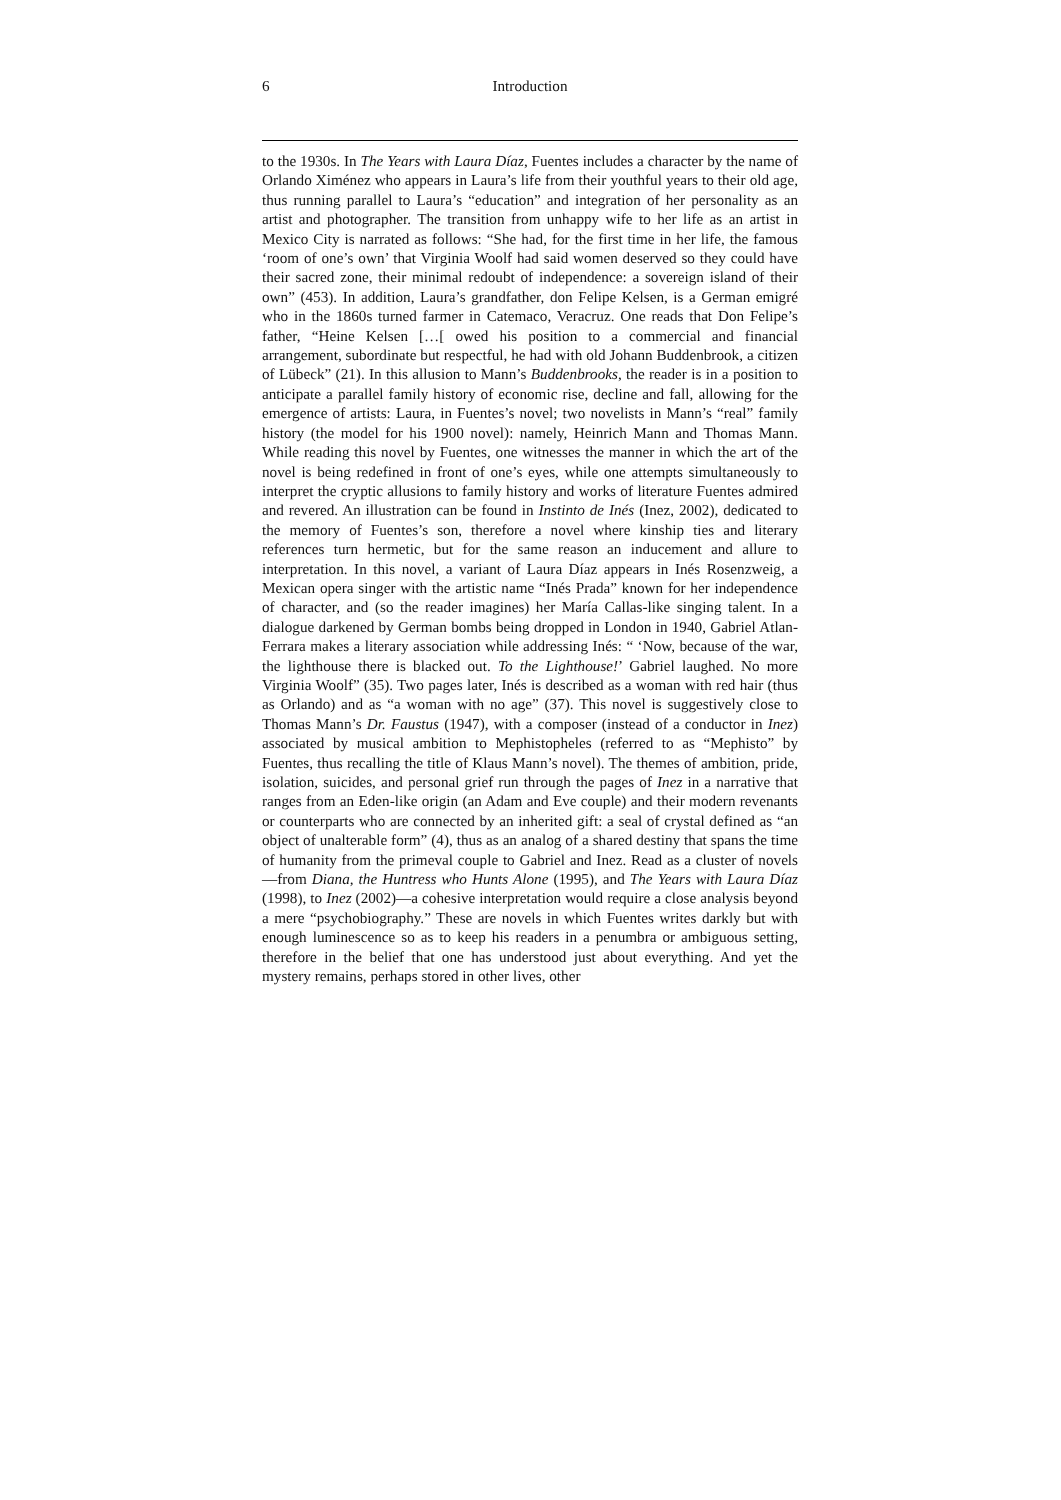6 Introduction
to the 1930s. In The Years with Laura Díaz, Fuentes includes a character by the name of Orlando Ximénez who appears in Laura’s life from their youthful years to their old age, thus running parallel to Laura’s “education” and integration of her personality as an artist and photographer. The transition from unhappy wife to her life as an artist in Mexico City is narrated as follows: “She had, for the first time in her life, the famous ‘room of one’s own’ that Virginia Woolf had said women deserved so they could have their sacred zone, their minimal redoubt of independence: a sovereign island of their own” (453). In addition, Laura’s grandfather, don Felipe Kelsen, is a German emigré who in the 1860s turned farmer in Catemaco, Veracruz. One reads that Don Felipe’s father, “Heine Kelsen […[ owed his position to a commercial and financial arrangement, subordinate but respectful, he had with old Johann Buddenbrook, a citizen of Lübeck” (21). In this allusion to Mann’s Buddenbrooks, the reader is in a position to anticipate a parallel family history of economic rise, decline and fall, allowing for the emergence of artists: Laura, in Fuentes’s novel; two novelists in Mann’s “real” family history (the model for his 1900 novel): namely, Heinrich Mann and Thomas Mann. While reading this novel by Fuentes, one witnesses the manner in which the art of the novel is being redefined in front of one’s eyes, while one attempts simultaneously to interpret the cryptic allusions to family history and works of literature Fuentes admired and revered. An illustration can be found in Instinto de Inés (Inez, 2002), dedicated to the memory of Fuentes’s son, therefore a novel where kinship ties and literary references turn hermetic, but for the same reason an inducement and allure to interpretation. In this novel, a variant of Laura Díaz appears in Inés Rosenzweig, a Mexican opera singer with the artistic name “Inés Prada” known for her independence of character, and (so the reader imagines) her María Callas-like singing talent. In a dialogue darkened by German bombs being dropped in London in 1940, Gabriel Atlan-Ferrara makes a literary association while addressing Inés: “ ‘Now, because of the war, the lighthouse there is blacked out. To the Lighthouse!’ Gabriel laughed. No more Virginia Woolf” (35). Two pages later, Inés is described as a woman with red hair (thus as Orlando) and as “a woman with no age” (37). This novel is suggestively close to Thomas Mann’s Dr. Faustus (1947), with a composer (instead of a conductor in Inez) associated by musical ambition to Mephistopheles (referred to as “Mephisto” by Fuentes, thus recalling the title of Klaus Mann’s novel). The themes of ambition, pride, isolation, suicides, and personal grief run through the pages of Inez in a narrative that ranges from an Eden-like origin (an Adam and Eve couple) and their modern revenants or counterparts who are connected by an inherited gift: a seal of crystal defined as “an object of unalterable form” (4), thus as an analog of a shared destiny that spans the time of humanity from the primeval couple to Gabriel and Inez. Read as a cluster of novels—from Diana, the Huntress who Hunts Alone (1995), and The Years with Laura Díaz (1998), to Inez (2002)—a cohesive interpretation would require a close analysis beyond a mere “psychobiography.” These are novels in which Fuentes writes darkly but with enough luminescence so as to keep his readers in a penumbra or ambiguous setting, therefore in the belief that one has understood just about everything. And yet the mystery remains, perhaps stored in other lives, other